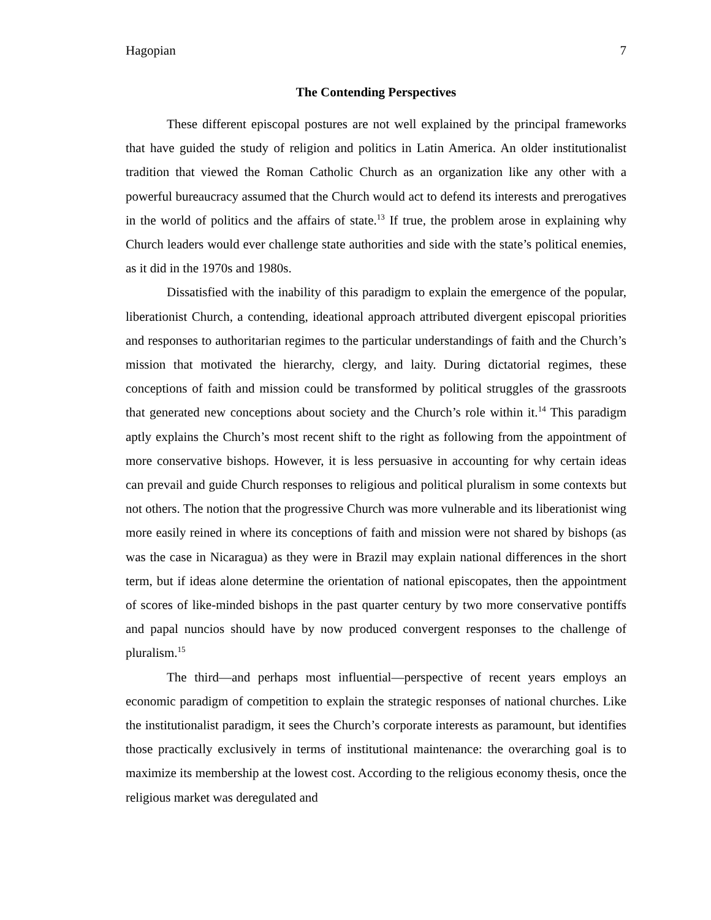Hagopian 7
The Contending Perspectives
These different episcopal postures are not well explained by the principal frameworks that have guided the study of religion and politics in Latin America. An older institutionalist tradition that viewed the Roman Catholic Church as an organization like any other with a powerful bureaucracy assumed that the Church would act to defend its interests and prerogatives in the world of politics and the affairs of state.<sup>13</sup> If true, the problem arose in explaining why Church leaders would ever challenge state authorities and side with the state’s political enemies, as it did in the 1970s and 1980s.
Dissatisfied with the inability of this paradigm to explain the emergence of the popular, liberationist Church, a contending, ideational approach attributed divergent episcopal priorities and responses to authoritarian regimes to the particular understandings of faith and the Church’s mission that motivated the hierarchy, clergy, and laity. During dictatorial regimes, these conceptions of faith and mission could be transformed by political struggles of the grassroots that generated new conceptions about society and the Church’s role within it.<sup>14</sup> This paradigm aptly explains the Church’s most recent shift to the right as following from the appointment of more conservative bishops. However, it is less persuasive in accounting for why certain ideas can prevail and guide Church responses to religious and political pluralism in some contexts but not others. The notion that the progressive Church was more vulnerable and its liberationist wing more easily reined in where its conceptions of faith and mission were not shared by bishops (as was the case in Nicaragua) as they were in Brazil may explain national differences in the short term, but if ideas alone determine the orientation of national episcopates, then the appointment of scores of like-minded bishops in the past quarter century by two more conservative pontiffs and papal nuncios should have by now produced convergent responses to the challenge of pluralism.<sup>15</sup>
The third—and perhaps most influential—perspective of recent years employs an economic paradigm of competition to explain the strategic responses of national churches. Like the institutionalist paradigm, it sees the Church’s corporate interests as paramount, but identifies those practically exclusively in terms of institutional maintenance: the overarching goal is to maximize its membership at the lowest cost. According to the religious economy thesis, once the religious market was deregulated and